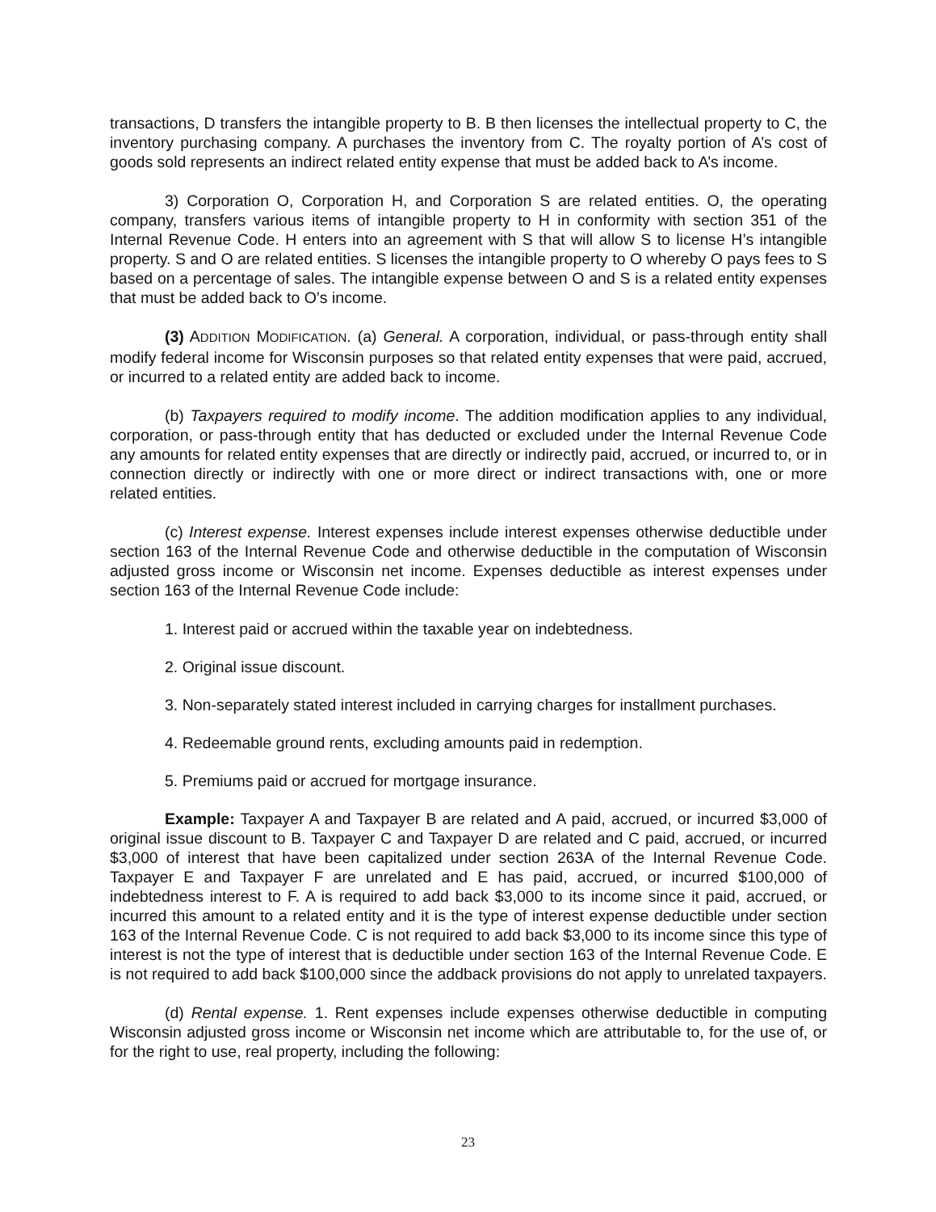transactions, D transfers the intangible property to B. B then licenses the intellectual property to C, the inventory purchasing company. A purchases the inventory from C. The royalty portion of A’s cost of goods sold represents an indirect related entity expense that must be added back to A’s income.
3) Corporation O, Corporation H, and Corporation S are related entities. O, the operating company, transfers various items of intangible property to H in conformity with section 351 of the Internal Revenue Code. H enters into an agreement with S that will allow S to license H’s intangible property. S and O are related entities. S licenses the intangible property to O whereby O pays fees to S based on a percentage of sales. The intangible expense between O and S is a related entity expenses that must be added back to O’s income.
(3) ADDITION MODIFICATION. (a) General. A corporation, individual, or pass-through entity shall modify federal income for Wisconsin purposes so that related entity expenses that were paid, accrued, or incurred to a related entity are added back to income.
(b) Taxpayers required to modify income. The addition modification applies to any individual, corporation, or pass-through entity that has deducted or excluded under the Internal Revenue Code any amounts for related entity expenses that are directly or indirectly paid, accrued, or incurred to, or in connection directly or indirectly with one or more direct or indirect transactions with, one or more related entities.
(c) Interest expense. Interest expenses include interest expenses otherwise deductible under section 163 of the Internal Revenue Code and otherwise deductible in the computation of Wisconsin adjusted gross income or Wisconsin net income. Expenses deductible as interest expenses under section 163 of the Internal Revenue Code include:
1. Interest paid or accrued within the taxable year on indebtedness.
2. Original issue discount.
3. Non-separately stated interest included in carrying charges for installment purchases.
4. Redeemable ground rents, excluding amounts paid in redemption.
5. Premiums paid or accrued for mortgage insurance.
Example: Taxpayer A and Taxpayer B are related and A paid, accrued, or incurred $3,000 of original issue discount to B. Taxpayer C and Taxpayer D are related and C paid, accrued, or incurred $3,000 of interest that have been capitalized under section 263A of the Internal Revenue Code. Taxpayer E and Taxpayer F are unrelated and E has paid, accrued, or incurred $100,000 of indebtedness interest to F. A is required to add back $3,000 to its income since it paid, accrued, or incurred this amount to a related entity and it is the type of interest expense deductible under section 163 of the Internal Revenue Code. C is not required to add back $3,000 to its income since this type of interest is not the type of interest that is deductible under section 163 of the Internal Revenue Code. E is not required to add back $100,000 since the addback provisions do not apply to unrelated taxpayers.
(d) Rental expense. 1. Rent expenses include expenses otherwise deductible in computing Wisconsin adjusted gross income or Wisconsin net income which are attributable to, for the use of, or for the right to use, real property, including the following:
23